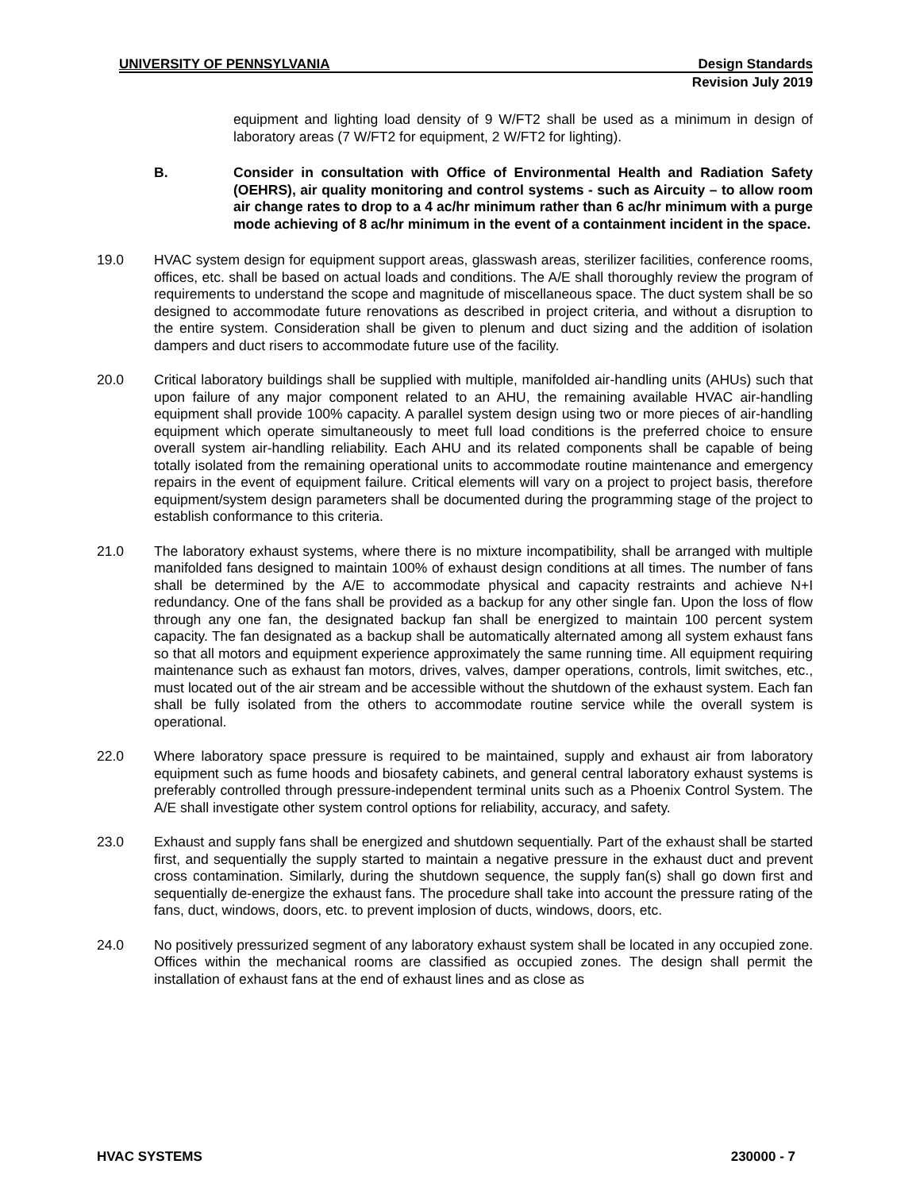UNIVERSITY OF PENNSYLVANIA Design Standards
Revision July 2019
equipment and lighting load density of 9 W/FT2 shall be used as a minimum in design of laboratory areas (7 W/FT2 for equipment, 2 W/FT2 for lighting).
B. Consider in consultation with Office of Environmental Health and Radiation Safety (OEHRS), air quality monitoring and control systems - such as Aircuity – to allow room air change rates to drop to a 4 ac/hr minimum rather than 6 ac/hr minimum with a purge mode achieving of 8 ac/hr minimum in the event of a containment incident in the space.
19.0 HVAC system design for equipment support areas, glasswash areas, sterilizer facilities, conference rooms, offices, etc. shall be based on actual loads and conditions. The A/E shall thoroughly review the program of requirements to understand the scope and magnitude of miscellaneous space. The duct system shall be so designed to accommodate future renovations as described in project criteria, and without a disruption to the entire system. Consideration shall be given to plenum and duct sizing and the addition of isolation dampers and duct risers to accommodate future use of the facility.
20.0 Critical laboratory buildings shall be supplied with multiple, manifolded air-handling units (AHUs) such that upon failure of any major component related to an AHU, the remaining available HVAC air-handling equipment shall provide 100% capacity. A parallel system design using two or more pieces of air-handling equipment which operate simultaneously to meet full load conditions is the preferred choice to ensure overall system air-handling reliability. Each AHU and its related components shall be capable of being totally isolated from the remaining operational units to accommodate routine maintenance and emergency repairs in the event of equipment failure. Critical elements will vary on a project to project basis, therefore equipment/system design parameters shall be documented during the programming stage of the project to establish conformance to this criteria.
21.0 The laboratory exhaust systems, where there is no mixture incompatibility, shall be arranged with multiple manifolded fans designed to maintain 100% of exhaust design conditions at all times. The number of fans shall be determined by the A/E to accommodate physical and capacity restraints and achieve N+I redundancy. One of the fans shall be provided as a backup for any other single fan. Upon the loss of flow through any one fan, the designated backup fan shall be energized to maintain 100 percent system capacity. The fan designated as a backup shall be automatically alternated among all system exhaust fans so that all motors and equipment experience approximately the same running time. All equipment requiring maintenance such as exhaust fan motors, drives, valves, damper operations, controls, limit switches, etc., must located out of the air stream and be accessible without the shutdown of the exhaust system. Each fan shall be fully isolated from the others to accommodate routine service while the overall system is operational.
22.0 Where laboratory space pressure is required to be maintained, supply and exhaust air from laboratory equipment such as fume hoods and biosafety cabinets, and general central laboratory exhaust systems is preferably controlled through pressure-independent terminal units such as a Phoenix Control System. The A/E shall investigate other system control options for reliability, accuracy, and safety.
23.0 Exhaust and supply fans shall be energized and shutdown sequentially. Part of the exhaust shall be started first, and sequentially the supply started to maintain a negative pressure in the exhaust duct and prevent cross contamination. Similarly, during the shutdown sequence, the supply fan(s) shall go down first and sequentially de-energize the exhaust fans. The procedure shall take into account the pressure rating of the fans, duct, windows, doors, etc. to prevent implosion of ducts, windows, doors, etc.
24.0 No positively pressurized segment of any laboratory exhaust system shall be located in any occupied zone. Offices within the mechanical rooms are classified as occupied zones. The design shall permit the installation of exhaust fans at the end of exhaust lines and as close as
HVAC SYSTEMS 230000 - 7